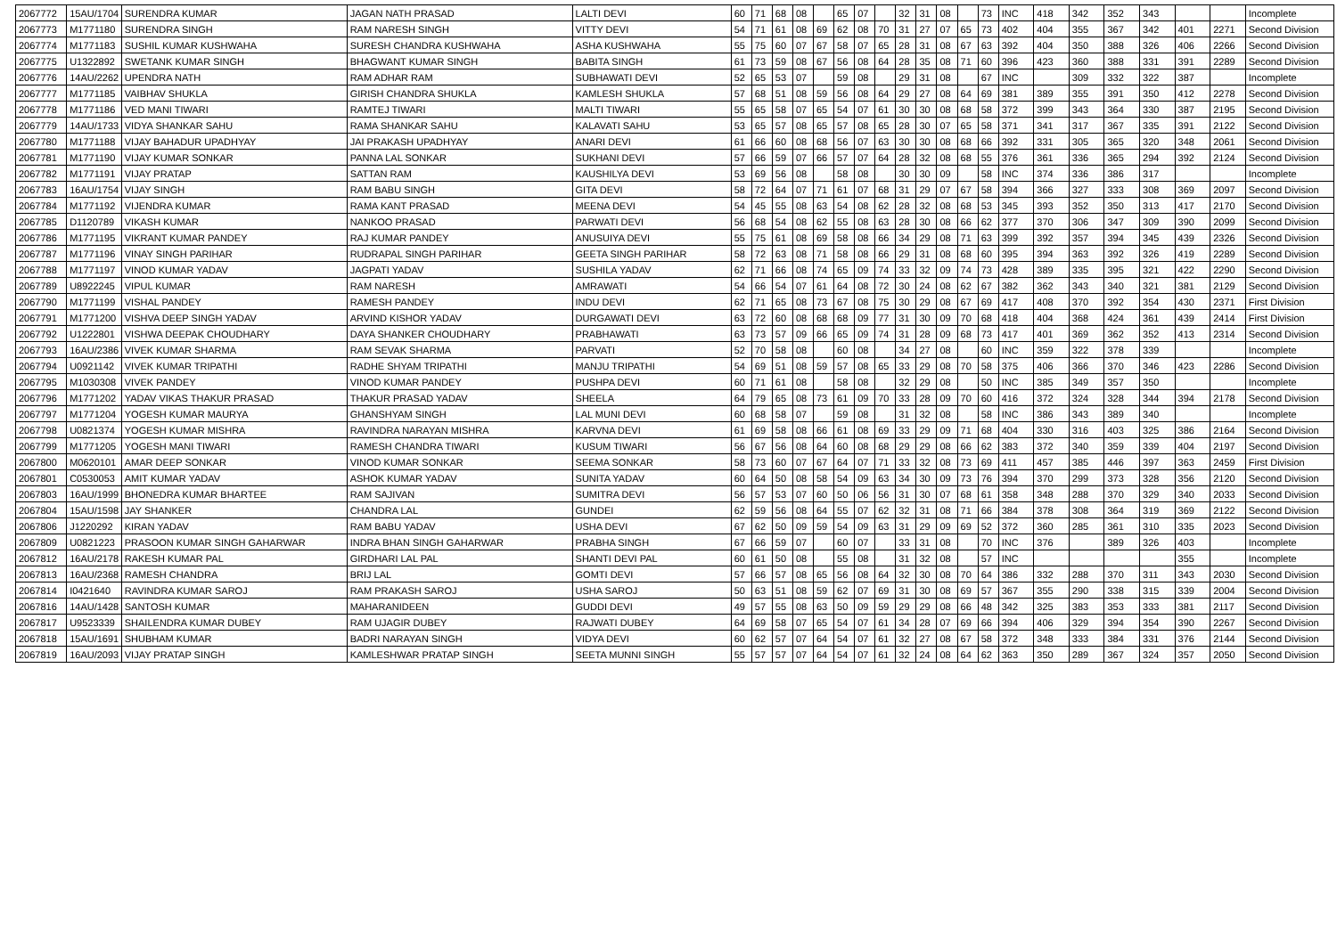| 2067772 | 15AU/1704 | SURENDRA KUMAR | JAGAN NATH PRASAD | LALTI DEVI | 60 | 71 | 68 | 08 | | 65 | 07 | | 32 | 31 | 08 | | 73 | INC | 418 | 342 | 352 | 343 | | | Incomplete |
| 2067773 | M1771180 | SURENDRA SINGH | RAM NARESH SINGH | VITTY DEVI | 54 | 71 | 61 | 08 | 69 | 62 | 08 | 70 | 31 | 27 | 07 | 65 | 73 | 402 | 404 | 355 | 367 | 342 | 401 | 2271 | Second Division |
| 2067774 | M1771183 | SUSHIL KUMAR KUSHWAHA | SURESH CHANDRA KUSHWAHA | ASHA KUSHWAHA | 55 | 75 | 60 | 07 | 67 | 58 | 07 | 65 | 28 | 31 | 08 | 67 | 63 | 392 | 404 | 350 | 388 | 326 | 406 | 2266 | Second Division |
| 2067775 | U1322892 | SWETANK KUMAR SINGH | BHAGWANT KUMAR SINGH | BABITA SINGH | 61 | 73 | 59 | 08 | 67 | 56 | 08 | 64 | 28 | 35 | 08 | 71 | 60 | 396 | 423 | 360 | 388 | 331 | 391 | 2289 | Second Division |
| 2067776 | 14AU/2262 | UPENDRA NATH | RAM ADHAR RAM | SUBHAWATI DEVI | 52 | 65 | 53 | 07 | | 59 | 08 | | 29 | 31 | 08 | | 67 | INC | | 309 | 332 | 322 | 387 | | Incomplete |
| 2067777 | M1771185 | VAIBHAV SHUKLA | GIRISH CHANDRA SHUKLA | KAMLESH SHUKLA | 57 | 68 | 51 | 08 | 59 | 56 | 08 | 64 | 29 | 27 | 08 | 64 | 69 | 381 | 389 | 355 | 391 | 350 | 412 | 2278 | Second Division |
| 2067778 | M1771186 | VED MANI TIWARI | RAMTEJ TIWARI | MALTI TIWARI | 55 | 65 | 58 | 07 | 65 | 54 | 07 | 61 | 30 | 30 | 08 | 68 | 58 | 372 | 399 | 343 | 364 | 330 | 387 | 2195 | Second Division |
| 2067779 | 14AU/1733 | VIDYA SHANKAR SAHU | RAMA SHANKAR SAHU | KALAVATI SAHU | 53 | 65 | 57 | 08 | 65 | 57 | 08 | 65 | 28 | 30 | 07 | 65 | 58 | 371 | 341 | 317 | 367 | 335 | 391 | 2122 | Second Division |
| 2067780 | M1771188 | VIJAY BAHADUR UPADHYAY | JAI PRAKASH UPADHYAY | ANARI DEVI | 61 | 66 | 60 | 08 | 68 | 56 | 07 | 63 | 30 | 30 | 08 | 68 | 66 | 392 | 331 | 305 | 365 | 320 | 348 | 2061 | Second Division |
| 2067781 | M1771190 | VIJAY KUMAR SONKAR | PANNA LAL SONKAR | SUKHANI DEVI | 57 | 66 | 59 | 07 | 66 | 57 | 07 | 64 | 28 | 32 | 08 | 68 | 55 | 376 | 361 | 336 | 365 | 294 | 392 | 2124 | Second Division |
| 2067782 | M1771191 | VIJAY PRATAP | SATTAN RAM | KAUSHILYA DEVI | 53 | 69 | 56 | 08 | | 58 | 08 | | 30 | 30 | 09 | | 58 | INC | 374 | 336 | 386 | 317 | | | Incomplete |
| 2067783 | 16AU/1754 | VIJAY SINGH | RAM BABU SINGH | GITA DEVI | 58 | 72 | 64 | 07 | 71 | 61 | 07 | 68 | 31 | 29 | 07 | 67 | 58 | 394 | 366 | 327 | 333 | 308 | 369 | 2097 | Second Division |
| 2067784 | M1771192 | VIJENDRA KUMAR | RAMA KANT PRASAD | MEENA DEVI | 54 | 45 | 55 | 08 | 63 | 54 | 08 | 62 | 28 | 32 | 08 | 68 | 53 | 345 | 393 | 352 | 350 | 313 | 417 | 2170 | Second Division |
| 2067785 | D1120789 | VIKASH KUMAR | NANKOO PRASAD | PARWATI DEVI | 56 | 68 | 54 | 08 | 62 | 55 | 08 | 63 | 28 | 30 | 08 | 66 | 62 | 377 | 370 | 306 | 347 | 309 | 390 | 2099 | Second Division |
| 2067786 | M1771195 | VIKRANT KUMAR PANDEY | RAJ KUMAR PANDEY | ANUSUIYA DEVI | 55 | 75 | 61 | 08 | 69 | 58 | 08 | 66 | 34 | 29 | 08 | 71 | 63 | 399 | 392 | 357 | 394 | 345 | 439 | 2326 | Second Division |
| 2067787 | M1771196 | VINAY SINGH PARIHAR | RUDRAPAL SINGH PARIHAR | GEETA SINGH PARIHAR | 58 | 72 | 63 | 08 | 71 | 58 | 08 | 66 | 29 | 31 | 08 | 68 | 60 | 395 | 394 | 363 | 392 | 326 | 419 | 2289 | Second Division |
| 2067788 | M1771197 | VINOD KUMAR YADAV | JAGPATI YADAV | SUSHILA YADAV | 62 | 71 | 66 | 08 | 74 | 65 | 09 | 74 | 33 | 32 | 09 | 74 | 73 | 428 | 389 | 335 | 395 | 321 | 422 | 2290 | Second Division |
| 2067789 | U8922245 | VIPUL KUMAR | RAM NARESH | AMRAWATI | 54 | 66 | 54 | 07 | 61 | 64 | 08 | 72 | 30 | 24 | 08 | 62 | 67 | 382 | 362 | 343 | 340 | 321 | 381 | 2129 | Second Division |
| 2067790 | M1771199 | VISHAL PANDEY | RAMESH PANDEY | INDU DEVI | 62 | 71 | 65 | 08 | 73 | 67 | 08 | 75 | 30 | 29 | 08 | 67 | 69 | 417 | 408 | 370 | 392 | 354 | 430 | 2371 | First Division |
| 2067791 | M1771200 | VISHVA DEEP SINGH YADAV | ARVIND KISHOR YADAV | DURGAWATI DEVI | 63 | 72 | 60 | 08 | 68 | 68 | 09 | 77 | 31 | 30 | 09 | 70 | 68 | 418 | 404 | 368 | 424 | 361 | 439 | 2414 | First Division |
| 2067792 | U1222801 | VISHWA DEEPAK CHOUDHARY | DAYA SHANKER CHOUDHARY | PRABHAWATI | 63 | 73 | 57 | 09 | 66 | 65 | 09 | 74 | 31 | 28 | 09 | 68 | 73 | 417 | 401 | 369 | 362 | 352 | 413 | 2314 | Second Division |
| 2067793 | 16AU/2386 | VIVEK KUMAR SHARMA | RAM SEVAK SHARMA | PARVATI | 52 | 70 | 58 | 08 | | 60 | 08 | | 34 | 27 | 08 | | 60 | INC | 359 | 322 | 378 | 339 | | | Incomplete |
| 2067794 | U0921142 | VIVEK KUMAR TRIPATHI | RADHE SHYAM TRIPATHI | MANJU TRIPATHI | 54 | 69 | 51 | 08 | 59 | 57 | 08 | 65 | 33 | 29 | 08 | 70 | 58 | 375 | 406 | 366 | 370 | 346 | 423 | 2286 | Second Division |
| 2067795 | M1030308 | VIVEK PANDEY | VINOD KUMAR PANDEY | PUSHPA DEVI | 60 | 71 | 61 | 08 | | 58 | 08 | | 32 | 29 | 08 | | 50 | INC | 385 | 349 | 357 | 350 | | | Incomplete |
| 2067796 | M1771202 | YADAV VIKAS THAKUR PRASAD | THAKUR PRASAD YADAV | SHEELA | 64 | 79 | 65 | 08 | 73 | 61 | 09 | 70 | 33 | 28 | 09 | 70 | 60 | 416 | 372 | 324 | 328 | 344 | 394 | 2178 | Second Division |
| 2067797 | M1771204 | YOGESH KUMAR MAURYA | GHANSHYAM SINGH | LAL MUNI DEVI | 60 | 68 | 58 | 07 | | 59 | 08 | | 31 | 32 | 08 | | 58 | INC | 386 | 343 | 389 | 340 | | | Incomplete |
| 2067798 | U0821374 | YOGESH KUMAR MISHRA | RAVINDRA NARAYAN MISHRA | KARVNA DEVI | 61 | 69 | 58 | 08 | 66 | 61 | 08 | 69 | 33 | 29 | 09 | 71 | 68 | 404 | 330 | 316 | 403 | 325 | 386 | 2164 | Second Division |
| 2067799 | M1771205 | YOGESH MANI TIWARI | RAMESH CHANDRA TIWARI | KUSUM TIWARI | 56 | 67 | 56 | 08 | 64 | 60 | 08 | 68 | 29 | 29 | 08 | 66 | 62 | 383 | 372 | 340 | 359 | 339 | 404 | 2197 | Second Division |
| 2067800 | M0620101 | AMAR DEEP SONKAR | VINOD KUMAR SONKAR | SEEMA SONKAR | 58 | 73 | 60 | 07 | 67 | 64 | 07 | 71 | 33 | 32 | 08 | 73 | 69 | 411 | 457 | 385 | 446 | 397 | 363 | 2459 | First Division |
| 2067801 | C0530053 | AMIT KUMAR YADAV | ASHOK KUMAR YADAV | SUNITA YADAV | 60 | 64 | 50 | 08 | 58 | 54 | 09 | 63 | 34 | 30 | 09 | 73 | 76 | 394 | 370 | 299 | 373 | 328 | 356 | 2120 | Second Division |
| 2067803 | 16AU/1999 | BHONEDRA KUMAR BHARTEE | RAM SAJIVAN | SUMITRA DEVI | 56 | 57 | 53 | 07 | 60 | 50 | 06 | 56 | 31 | 30 | 07 | 68 | 61 | 358 | 348 | 288 | 370 | 329 | 340 | 2033 | Second Division |
| 2067804 | 15AU/1598 | JAY SHANKER | CHANDRA LAL | GUNDEI | 62 | 59 | 56 | 08 | 64 | 55 | 07 | 62 | 32 | 31 | 08 | 71 | 66 | 384 | 378 | 308 | 364 | 319 | 369 | 2122 | Second Division |
| 2067806 | J1220292 | KIRAN YADAV | RAM BABU YADAV | USHA DEVI | 67 | 62 | 50 | 09 | 59 | 54 | 09 | 63 | 31 | 29 | 09 | 69 | 52 | 372 | 360 | 285 | 361 | 310 | 335 | 2023 | Second Division |
| 2067809 | U0821223 | PRASOON KUMAR SINGH GAHARWAR | INDRA BHAN SINGH GAHARWAR | PRABHA SINGH | 67 | 66 | 59 | 07 | | 60 | 07 | | 33 | 31 | 08 | | 70 | INC | 376 | | 389 | 326 | 403 | | Incomplete |
| 2067812 | 16AU/2178 | RAKESH KUMAR PAL | GIRDHARI LAL PAL | SHANTI DEVI PAL | 60 | 61 | 50 | 08 | | 55 | 08 | | 31 | 32 | 08 | | 57 | INC | | | | | 355 | | Incomplete |
| 2067813 | 16AU/2368 | RAMESH CHANDRA | BRIJ LAL | GOMTI DEVI | 57 | 66 | 57 | 08 | 65 | 56 | 08 | 64 | 32 | 30 | 08 | 70 | 64 | 386 | 332 | 288 | 370 | 311 | 343 | 2030 | Second Division |
| 2067814 | I0421640 | RAVINDRA KUMAR SAROJ | RAM PRAKASH SAROJ | USHA SAROJ | 50 | 63 | 51 | 08 | 59 | 62 | 07 | 69 | 31 | 30 | 08 | 69 | 57 | 367 | 355 | 290 | 338 | 315 | 339 | 2004 | Second Division |
| 2067816 | 14AU/1428 | SANTOSH KUMAR | MAHARANIDEEN | GUDDI DEVI | 49 | 57 | 55 | 08 | 63 | 50 | 09 | 59 | 29 | 29 | 08 | 66 | 48 | 342 | 325 | 383 | 353 | 333 | 381 | 2117 | Second Division |
| 2067817 | U9523339 | SHAILENDRA KUMAR DUBEY | RAM UJAGIR DUBEY | RAJWATI DUBEY | 64 | 69 | 58 | 07 | 65 | 54 | 07 | 61 | 34 | 28 | 07 | 69 | 66 | 394 | 406 | 329 | 394 | 354 | 390 | 2267 | Second Division |
| 2067818 | 15AU/1691 | SHUBHAM KUMAR | BADRI NARAYAN SINGH | VIDYA DEVI | 60 | 62 | 57 | 07 | 64 | 54 | 07 | 61 | 32 | 27 | 08 | 67 | 58 | 372 | 348 | 333 | 384 | 331 | 376 | 2144 | Second Division |
| 2067819 | 16AU/2093 | VIJAY PRATAP SINGH | KAMLESHWAR PRATAP SINGH | SEETA MUNNI SINGH | 55 | 57 | 57 | 07 | 64 | 54 | 07 | 61 | 32 | 24 | 08 | 64 | 62 | 363 | 350 | 289 | 367 | 324 | 357 | 2050 | Second Division |